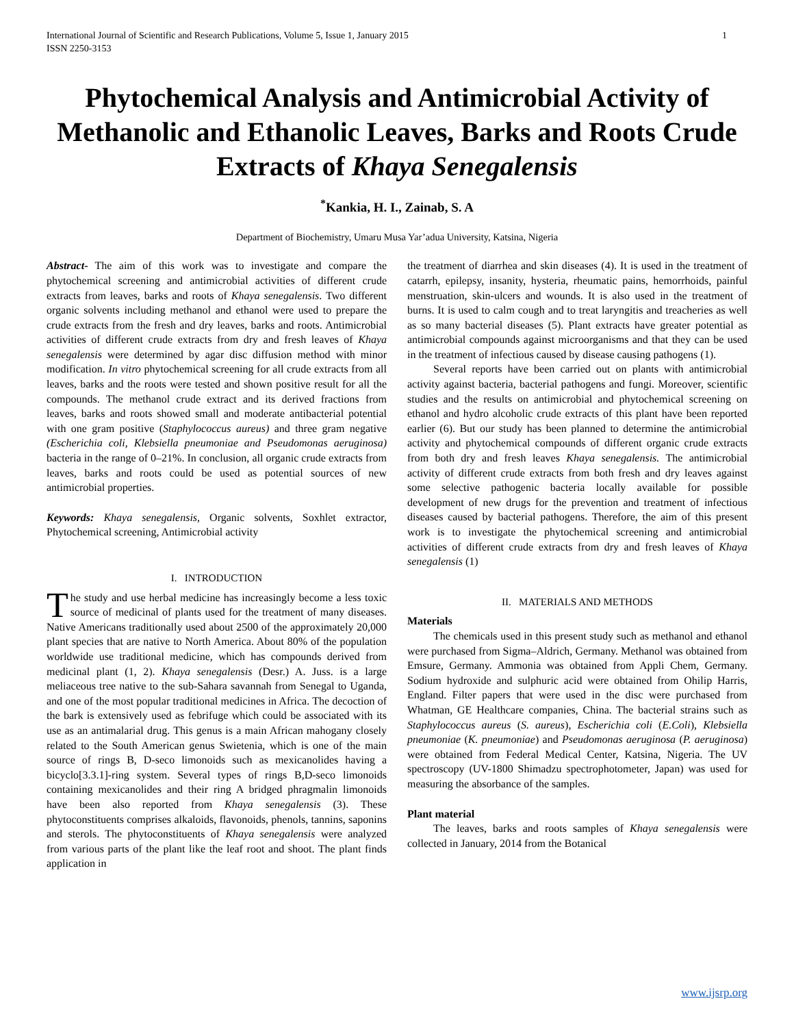International Journal of Scientific and Research Publications, Volume 5, Issue 1, January 2015
ISSN 2250-3153 1
Phytochemical Analysis and Antimicrobial Activity of Methanolic and Ethanolic Leaves, Barks and Roots Crude Extracts of Khaya Senegalensis
<sup>*</sup> Kankia, H. I., Zainab, S. A
Department of Biochemistry, Umaru Musa Yar’adua University, Katsina, Nigeria
Abstract- The aim of this work was to investigate and compare the phytochemical screening and antimicrobial activities of different crude extracts from leaves, barks and roots of Khaya senegalensis. Two different organic solvents including methanol and ethanol were used to prepare the crude extracts from the fresh and dry leaves, barks and roots. Antimicrobial activities of different crude extracts from dry and fresh leaves of Khaya senegalensis were determined by agar disc diffusion method with minor modification. In vitro phytochemical screening for all crude extracts from all leaves, barks and the roots were tested and shown positive result for all the compounds. The methanol crude extract and its derived fractions from leaves, barks and roots showed small and moderate antibacterial potential with one gram positive (Staphylococcus aureus) and three gram negative (Escherichia coli, Klebsiella pneumoniae and Pseudomonas aeruginosa) bacteria in the range of 0–21%. In conclusion, all organic crude extracts from leaves, barks and roots could be used as potential sources of new antimicrobial properties.
Keywords: Khaya senegalensis, Organic solvents, Soxhlet extractor, Phytochemical screening, Antimicrobial activity
I. INTRODUCTION
The study and use herbal medicine has increasingly become a less toxic source of medicinal of plants used for the treatment of many diseases. Native Americans traditionally used about 2500 of the approximately 20,000 plant species that are native to North America. About 80% of the population worldwide use traditional medicine, which has compounds derived from medicinal plant (1, 2). Khaya senegalensis (Desr.) A. Juss. is a large meliaceous tree native to the sub-Sahara savannah from Senegal to Uganda, and one of the most popular traditional medicines in Africa. The decoction of the bark is extensively used as febrifuge which could be associated with its use as an antimalarial drug. This genus is a main African mahogany closely related to the South American genus Swietenia, which is one of the main source of rings B, D-seco limonoids such as mexicanolides having a bicyclo[3.3.1]-ring system. Several types of rings B,D-seco limonoids containing mexicanolides and their ring A bridged phragmalin limonoids have been also reported from Khaya senegalensis (3). These phytoconstituents comprises alkaloids, flavonoids, phenols, tannins, saponins and sterols. The phytoconstituents of Khaya senegalensis were analyzed from various parts of the plant like the leaf root and shoot. The plant finds application in
the treatment of diarrhea and skin diseases (4). It is used in the treatment of catarrh, epilepsy, insanity, hysteria, rheumatic pains, hemorrhoids, painful menstruation, skin-ulcers and wounds. It is also used in the treatment of burns. It is used to calm cough and to treat laryngitis and treacheries as well as so many bacterial diseases (5). Plant extracts have greater potential as antimicrobial compounds against microorganisms and that they can be used in the treatment of infectious caused by disease causing pathogens (1).
Several reports have been carried out on plants with antimicrobial activity against bacteria, bacterial pathogens and fungi. Moreover, scientific studies and the results on antimicrobial and phytochemical screening on ethanol and hydro alcoholic crude extracts of this plant have been reported earlier (6). But our study has been planned to determine the antimicrobial activity and phytochemical compounds of different organic crude extracts from both dry and fresh leaves Khaya senegalensis. The antimicrobial activity of different crude extracts from both fresh and dry leaves against some selective pathogenic bacteria locally available for possible development of new drugs for the prevention and treatment of infectious diseases caused by bacterial pathogens. Therefore, the aim of this present work is to investigate the phytochemical screening and antimicrobial activities of different crude extracts from dry and fresh leaves of Khaya senegalensis (1)
II. MATERIALS AND METHODS
Materials
The chemicals used in this present study such as methanol and ethanol were purchased from Sigma–Aldrich, Germany. Methanol was obtained from Emsure, Germany. Ammonia was obtained from Appli Chem, Germany. Sodium hydroxide and sulphuric acid were obtained from Ohilip Harris, England. Filter papers that were used in the disc were purchased from Whatman, GE Healthcare companies, China. The bacterial strains such as Staphylococcus aureus (S. aureus), Escherichia coli (E.Coli), Klebsiella pneumoniae (K. pneumoniae) and Pseudomonas aeruginosa (P. aeruginosa) were obtained from Federal Medical Center, Katsina, Nigeria. The UV spectroscopy (UV-1800 Shimadzu spectrophotometer, Japan) was used for measuring the absorbance of the samples.
Plant material
The leaves, barks and roots samples of Khaya senegalensis were collected in January, 2014 from the Botanical
www.ijsrp.org